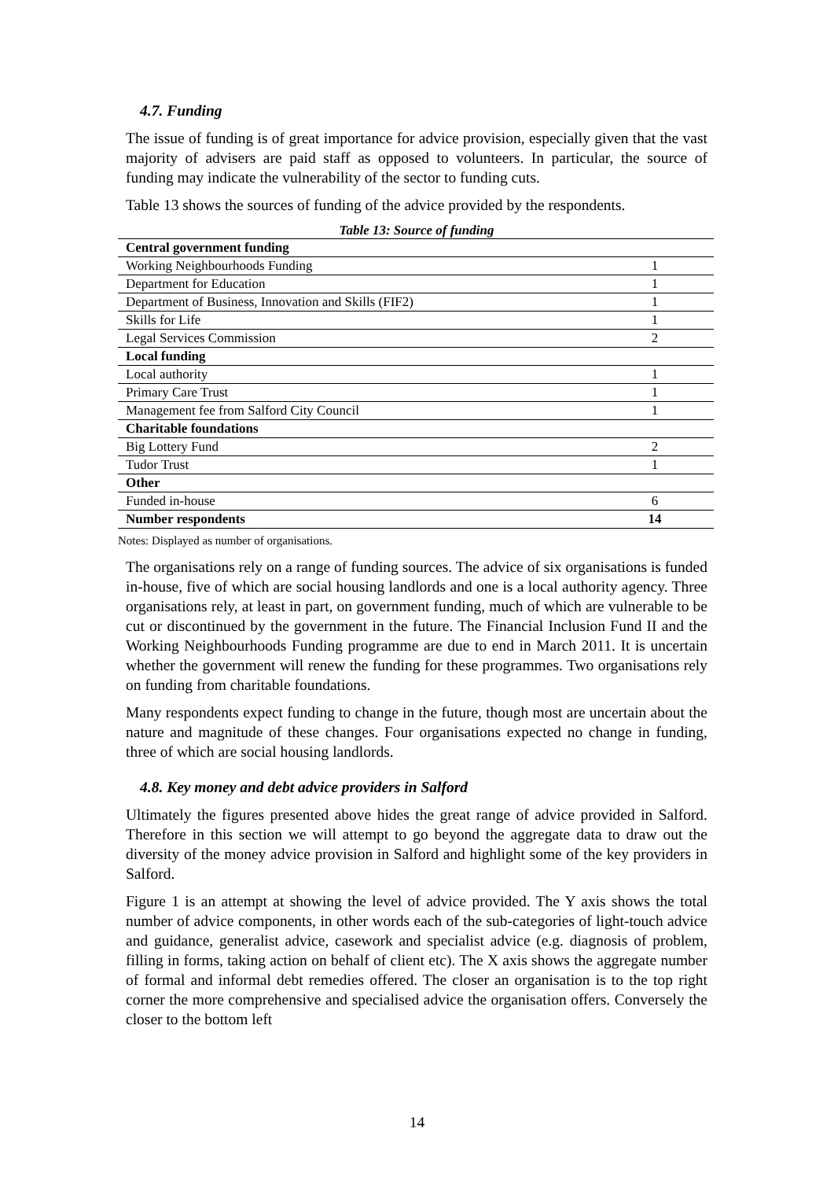4.7. Funding
The issue of funding is of great importance for advice provision, especially given that the vast majority of advisers are paid staff as opposed to volunteers. In particular, the source of funding may indicate the vulnerability of the sector to funding cuts.
Table 13 shows the sources of funding of the advice provided by the respondents.
Table 13: Source of funding
| Central government funding | |
| Working Neighbourhoods Funding | 1 |
| Department for Education | 1 |
| Department of Business, Innovation and Skills (FIF2) | 1 |
| Skills for Life | 1 |
| Legal Services Commission | 2 |
| Local funding | |
| Local authority | 1 |
| Primary Care Trust | 1 |
| Management fee from Salford City Council | 1 |
| Charitable foundations | |
| Big Lottery Fund | 2 |
| Tudor Trust | 1 |
| Other | |
| Funded in-house | 6 |
| Number respondents | 14 |
Notes: Displayed as number of organisations.
The organisations rely on a range of funding sources. The advice of six organisations is funded in-house, five of which are social housing landlords and one is a local authority agency. Three organisations rely, at least in part, on government funding, much of which are vulnerable to be cut or discontinued by the government in the future. The Financial Inclusion Fund II and the Working Neighbourhoods Funding programme are due to end in March 2011. It is uncertain whether the government will renew the funding for these programmes. Two organisations rely on funding from charitable foundations.
Many respondents expect funding to change in the future, though most are uncertain about the nature and magnitude of these changes. Four organisations expected no change in funding, three of which are social housing landlords.
4.8. Key money and debt advice providers in Salford
Ultimately the figures presented above hides the great range of advice provided in Salford. Therefore in this section we will attempt to go beyond the aggregate data to draw out the diversity of the money advice provision in Salford and highlight some of the key providers in Salford.
Figure 1 is an attempt at showing the level of advice provided. The Y axis shows the total number of advice components, in other words each of the sub-categories of light-touch advice and guidance, generalist advice, casework and specialist advice (e.g. diagnosis of problem, filling in forms, taking action on behalf of client etc). The X axis shows the aggregate number of formal and informal debt remedies offered. The closer an organisation is to the top right corner the more comprehensive and specialised advice the organisation offers. Conversely the closer to the bottom left
14